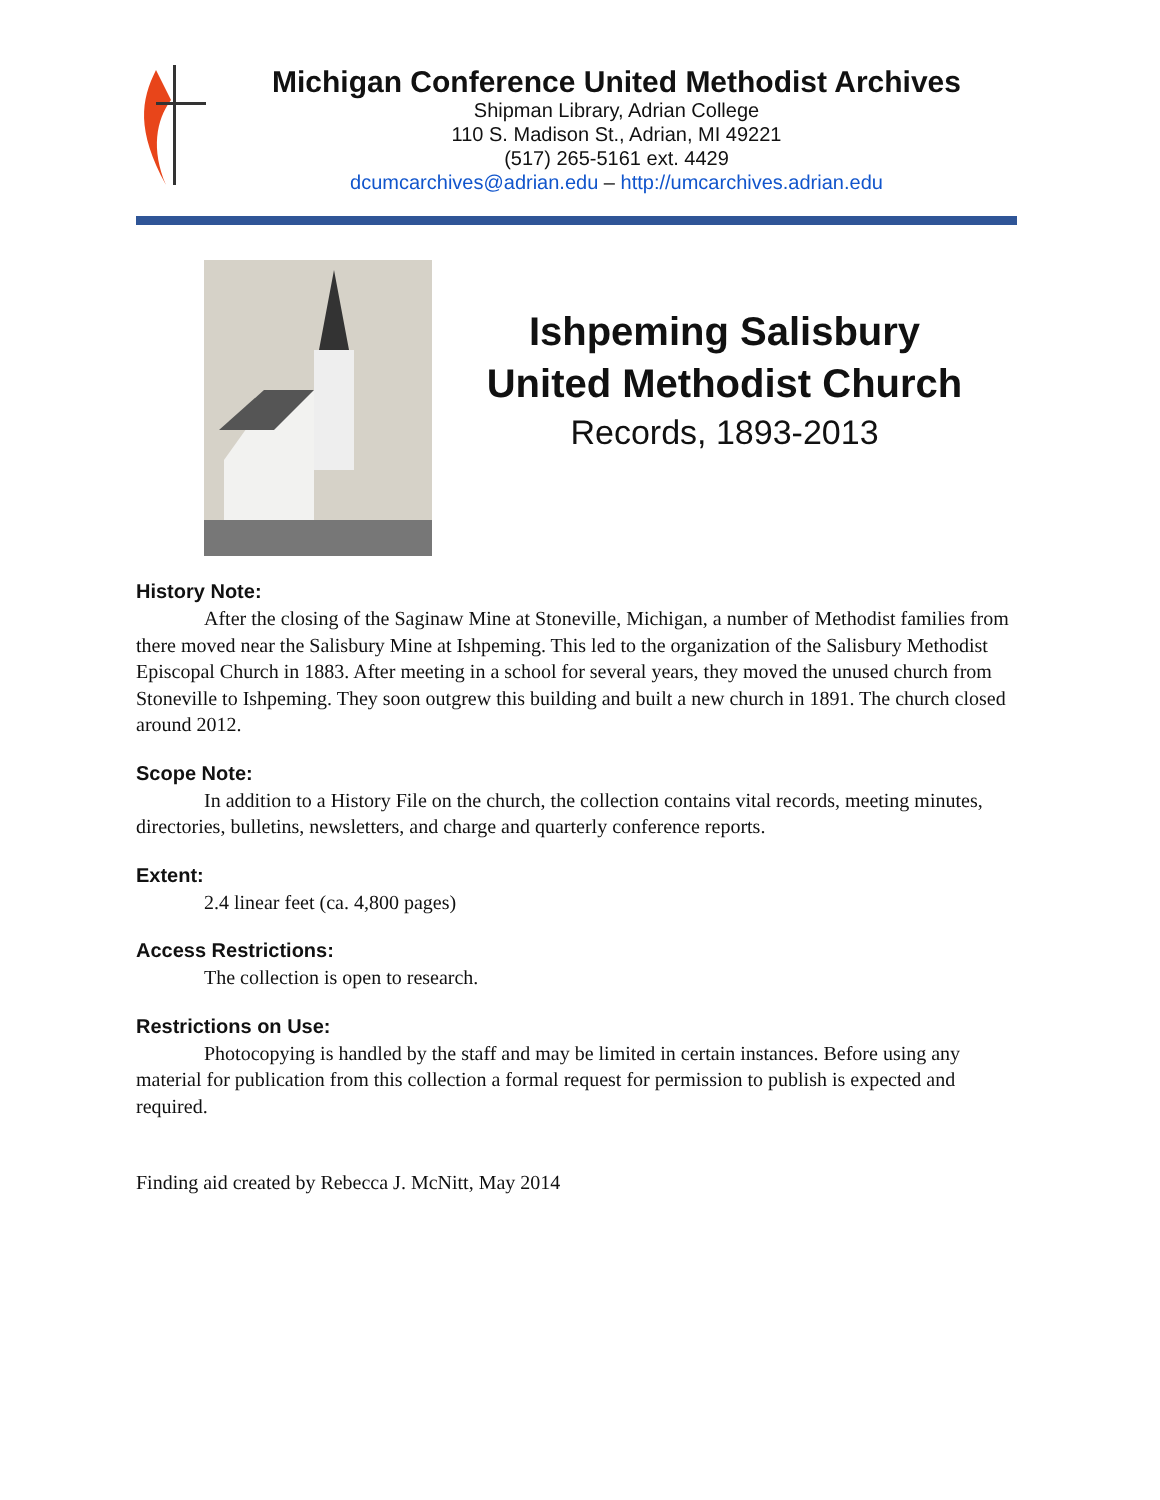Michigan Conference United Methodist Archives
Shipman Library, Adrian College
110 S. Madison St., Adrian, MI 49221
(517) 265-5161 ext. 4429
dcumcarchives@adrian.edu – http://umcarchives.adrian.edu
Ishpeming Salisbury
United Methodist Church
Records, 1893-2013
History Note:
After the closing of the Saginaw Mine at Stoneville, Michigan, a number of Methodist families from there moved near the Salisbury Mine at Ishpeming. This led to the organization of the Salisbury Methodist Episcopal Church in 1883. After meeting in a school for several years, they moved the unused church from Stoneville to Ishpeming. They soon outgrew this building and built a new church in 1891. The church closed around 2012.
Scope Note:
In addition to a History File on the church, the collection contains vital records, meeting minutes, directories, bulletins, newsletters, and charge and quarterly conference reports.
Extent:
2.4 linear feet (ca. 4,800 pages)
Access Restrictions:
The collection is open to research.
Restrictions on Use:
Photocopying is handled by the staff and may be limited in certain instances. Before using any material for publication from this collection a formal request for permission to publish is expected and required.
Finding aid created by Rebecca J. McNitt, May 2014